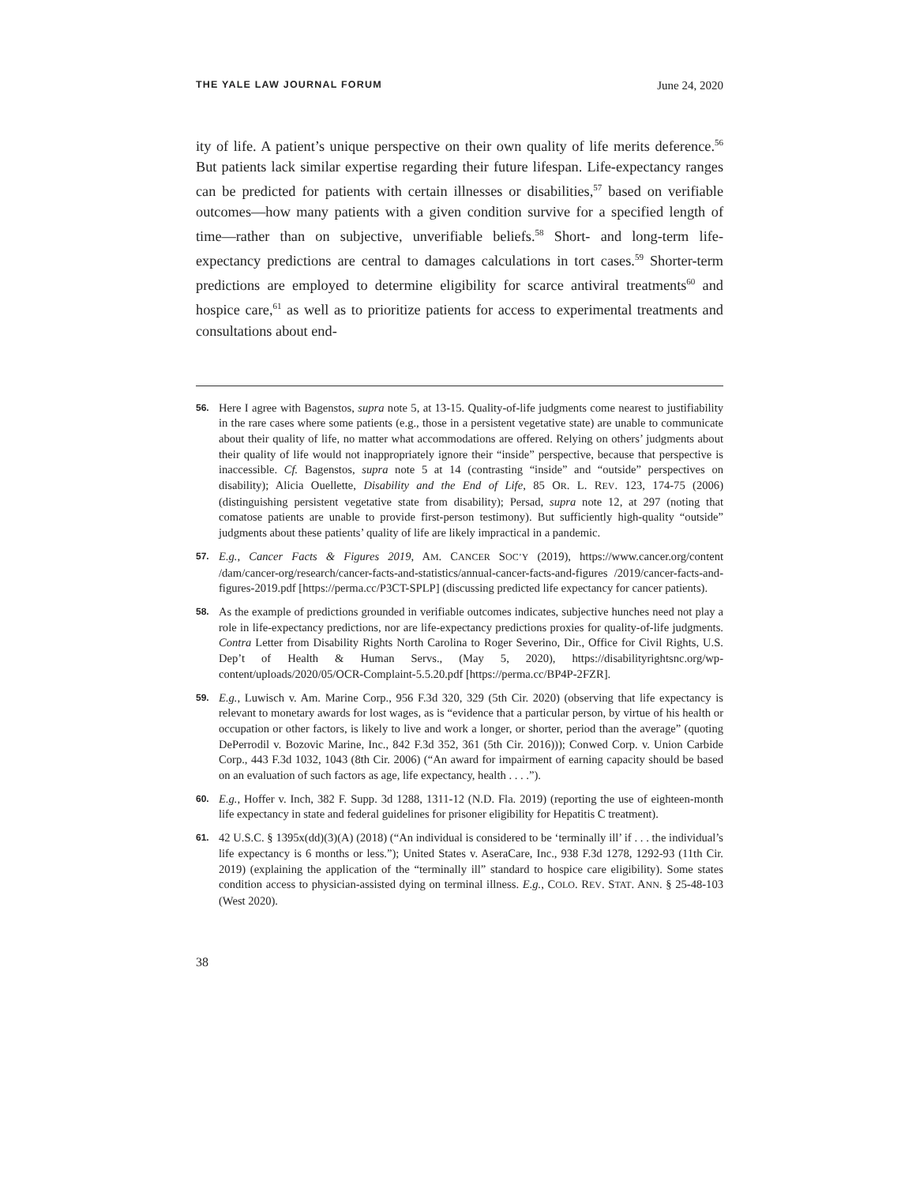THE YALE LAW JOURNAL FORUM June 24, 2020
ity of life. A patient’s unique perspective on their own quality of life merits deference.<sup>56</sup> But patients lack similar expertise regarding their future lifespan. Life-expectancy ranges can be predicted for patients with certain illnesses or disabilities,<sup>57</sup> based on verifiable outcomes—how many patients with a given condition survive for a specified length of time—rather than on subjective, unverifiable beliefs.<sup>58</sup> Short- and long-term life-expectancy predictions are central to damages calculations in tort cases.<sup>59</sup> Shorter-term predictions are employed to determine eligibility for scarce antiviral treatments<sup>60</sup> and hospice care,<sup>61</sup> as well as to prioritize patients for access to experimental treatments and consultations about end-
56.
Here I agree with Bagenstos, supra note 5, at 13-15. Quality-of-life judgments come nearest to justifiability in the rare cases where some patients (e.g., those in a persistent vegetative state) are unable to communicate about their quality of life, no matter what accommodations are offered. Relying on others’ judgments about their quality of life would not inappropriately ignore their “inside” perspective, because that perspective is inaccessible. Cf. Bagenstos, supra note 5 at 14 (contrasting “inside” and “outside” perspectives on disability); Alicia Ouellette, Disability and the End of Life, 85 OR. L. REV. 123, 174-75 (2006) (distinguishing persistent vegetative state from disability); Persad, supra note 12, at 297 (noting that comatose patients are unable to provide first-person testimony). But sufficiently high-quality “outside” judgments about these patients’ quality of life are likely impractical in a pandemic.
57.
E.g., Cancer Facts & Figures 2019, AM. CANCER SOC’Y (2019), https://www.cancer.org/content /dam/cancer-org/research/cancer-facts-and-statistics/annual-cancer-facts-and-figures /2019/cancer-facts-and-figures-2019.pdf [https://perma.cc/P3CT-SPLP] (discussing predicted life expectancy for cancer patients).
58.
As the example of predictions grounded in verifiable outcomes indicates, subjective hunches need not play a role in life-expectancy predictions, nor are life-expectancy predictions proxies for quality-of-life judgments. Contra Letter from Disability Rights North Carolina to Roger Severino, Dir., Office for Civil Rights, U.S. Dep’t of Health & Human Servs., (May 5, 2020), https://disabilityrightsnc.org/wp-content/uploads/2020/05/OCR-Complaint-5.5.20.pdf [https://perma.cc/BP4P-2FZR].
59.
E.g., Luwisch v. Am. Marine Corp., 956 F.3d 320, 329 (5th Cir. 2020) (observing that life expectancy is relevant to monetary awards for lost wages, as is “evidence that a particular person, by virtue of his health or occupation or other factors, is likely to live and work a longer, or shorter, period than the average” (quoting DePerrodil v. Bozovic Marine, Inc., 842 F.3d 352, 361 (5th Cir. 2016))); Conwed Corp. v. Union Carbide Corp., 443 F.3d 1032, 1043 (8th Cir. 2006) (“An award for impairment of earning capacity should be based on an evaluation of such factors as age, life expectancy, health . . . .”).
60.
E.g., Hoffer v. Inch, 382 F. Supp. 3d 1288, 1311-12 (N.D. Fla. 2019) (reporting the use of eighteen-month life expectancy in state and federal guidelines for prisoner eligibility for Hepatitis C treatment).
61.
42 U.S.C. § 1395x(dd)(3)(A) (2018) (“An individual is considered to be ‘terminally ill’ if . . . the individual’s life expectancy is 6 months or less.”); United States v. AseraCare, Inc., 938 F.3d 1278, 1292-93 (11th Cir. 2019) (explaining the application of the “terminally ill” standard to hospice care eligibility). Some states condition access to physician-assisted dying on terminal illness. E.g., COLO. REV. STAT. ANN. § 25-48-103 (West 2020).
38